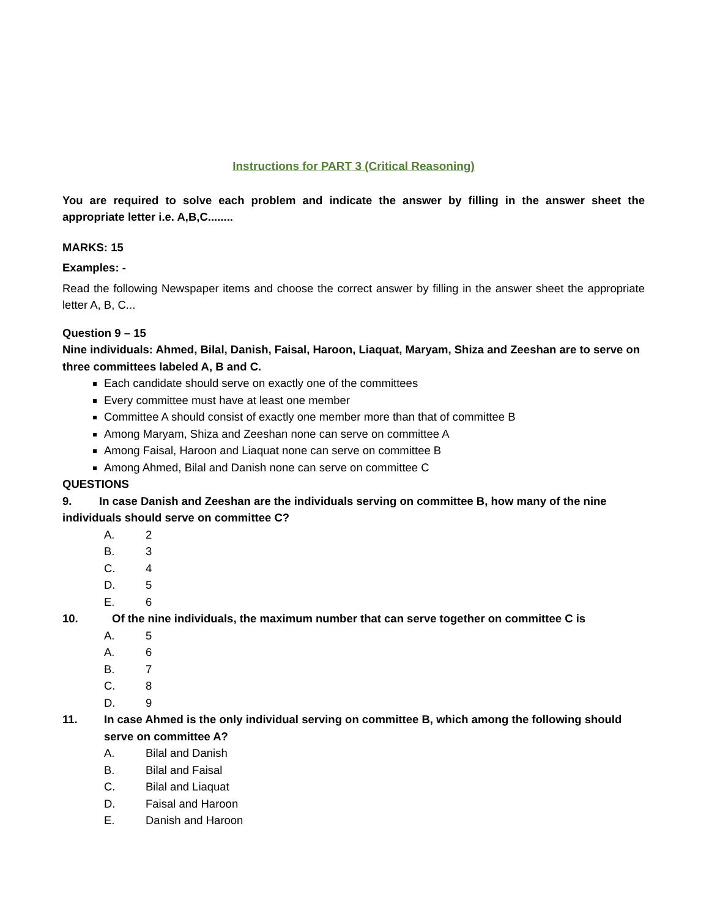Instructions for PART 3 (Critical Reasoning)
You are required to solve each problem and indicate the answer by filling in the answer sheet the appropriate letter i.e. A,B,C........
MARKS: 15
Examples: -
Read the following Newspaper items and choose the correct answer by filling in the answer sheet the appropriate letter A, B, C...
Question 9 – 15
Nine individuals: Ahmed, Bilal, Danish, Faisal, Haroon, Liaquat, Maryam, Shiza and Zeeshan are to serve on three committees labeled A, B and C.
Each candidate should serve on exactly one of the committees
Every committee must have at least one member
Committee A should consist of exactly one member more than that of committee B
Among Maryam, Shiza and Zeeshan none can serve on committee A
Among Faisal, Haroon and Liaquat none can serve on committee B
Among Ahmed, Bilal and Danish none can serve on committee C
QUESTIONS
9. In case Danish and Zeeshan are the individuals serving on committee B, how many of the nine individuals should serve on committee C?
A. 2
B. 3
C. 4
D. 5
E. 6
10. Of the nine individuals, the maximum number that can serve together on committee C is
A. 5
A. 6
B. 7
C. 8
D. 9
11. In case Ahmed is the only individual serving on committee B, which among the following should serve on committee A?
A. Bilal and Danish
B. Bilal and Faisal
C. Bilal and Liaquat
D. Faisal and Haroon
E. Danish and Haroon